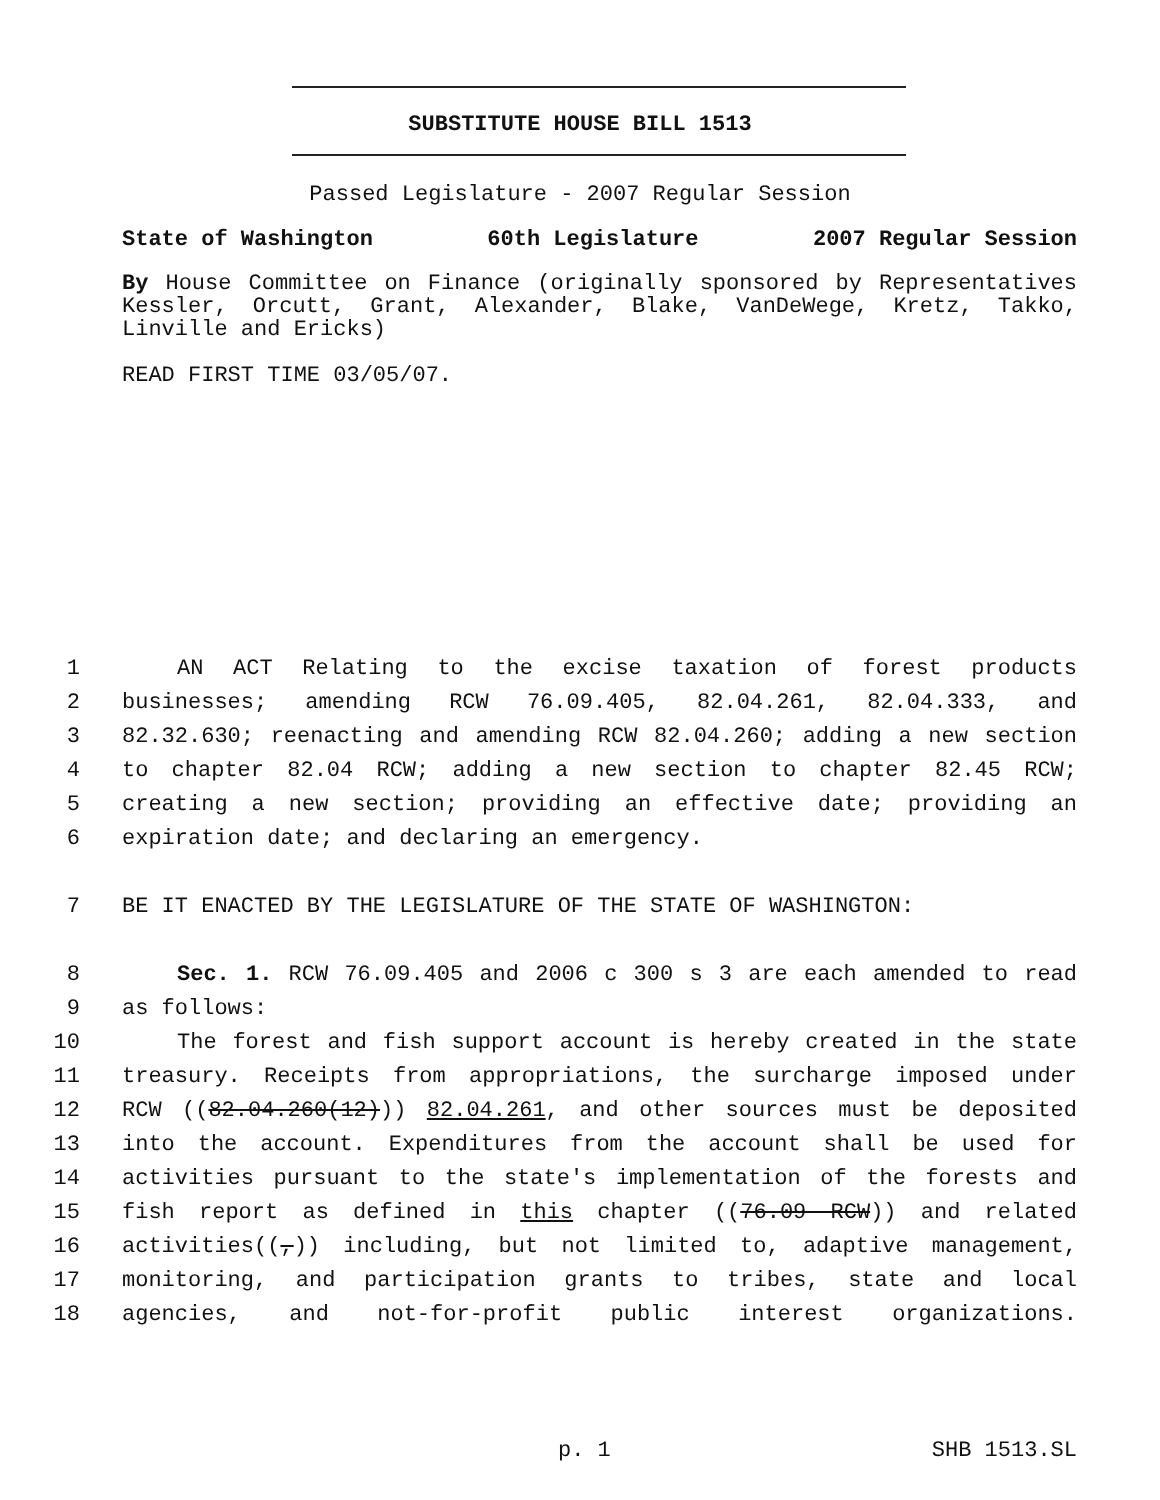SUBSTITUTE HOUSE BILL 1513
Passed Legislature - 2007 Regular Session
State of Washington 60th Legislature 2007 Regular Session
By House Committee on Finance (originally sponsored by Representatives Kessler, Orcutt, Grant, Alexander, Blake, VanDeWege, Kretz, Takko, Linville and Ericks)
READ FIRST TIME 03/05/07.
1 AN ACT Relating to the excise taxation of forest products
2 businesses; amending RCW 76.09.405, 82.04.261, 82.04.333, and
3 82.32.630; reenacting and amending RCW 82.04.260; adding a new section
4 to chapter 82.04 RCW; adding a new section to chapter 82.45 RCW;
5 creating a new section; providing an effective date; providing an
6 expiration date; and declaring an emergency.
7 BE IT ENACTED BY THE LEGISLATURE OF THE STATE OF WASHINGTON:
8 Sec. 1. RCW 76.09.405 and 2006 c 300 s 3 are each amended to read
9 as follows:
10 The forest and fish support account is hereby created in the state
11 treasury. Receipts from appropriations, the surcharge imposed under
12 RCW ((82.04.260(12))) 82.04.261, and other sources must be deposited
13 into the account. Expenditures from the account shall be used for
14 activities pursuant to the state's implementation of the forests and
15 fish report as defined in this chapter ((76.09 RCW)) and related
16 activities((,)) including, but not limited to, adaptive management,
17 monitoring, and participation grants to tribes, state and local
18 agencies, and not-for-profit public interest organizations.
p. 1 SHB 1513.SL